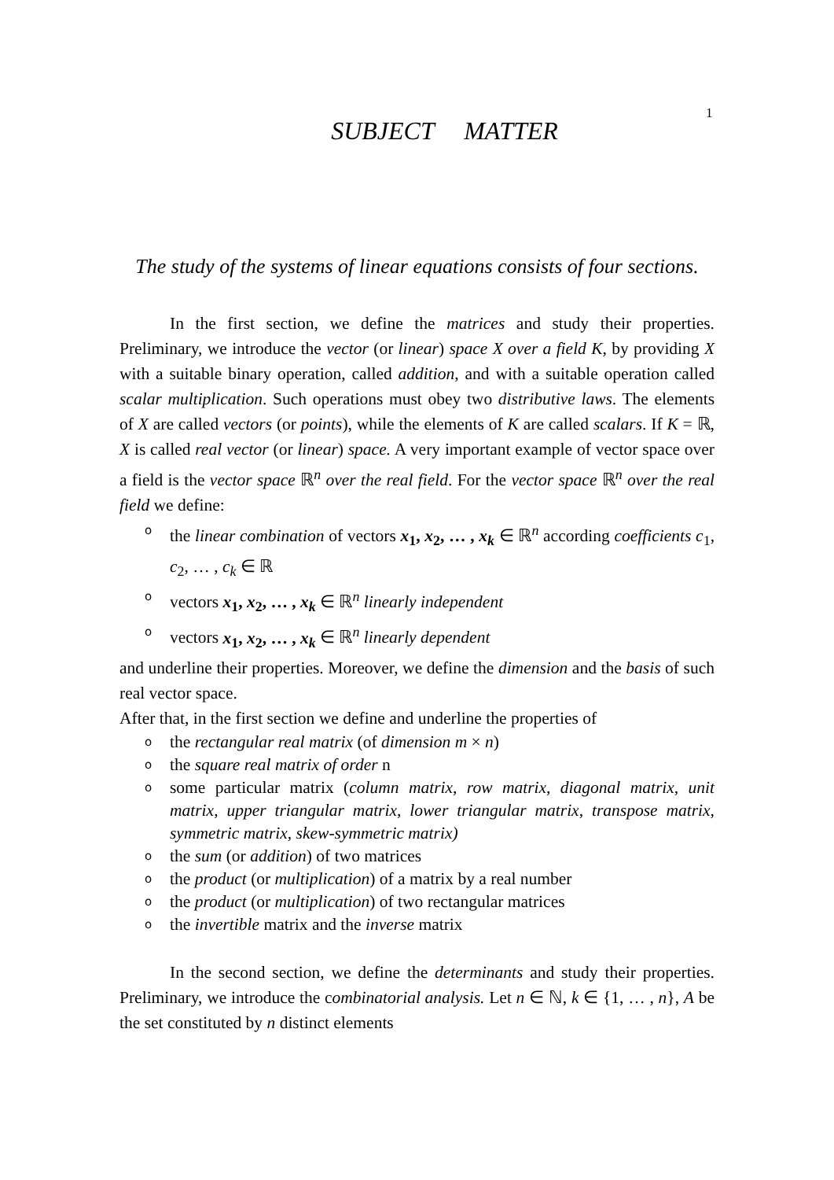1
SUBJECT MATTER
The study of the systems of linear equations consists of four sections.
In the first section, we define the matrices and study their properties. Preliminary, we introduce the vector (or linear) space X over a field K, by providing X with a suitable binary operation, called addition, and with a suitable operation called scalar multiplication. Such operations must obey two distributive laws. The elements of X are called vectors (or points), while the elements of K are called scalars. If K = ℝ, X is called real vector (or linear) space. A very important example of vector space over a field is the vector space ℝ<sup>n</sup> over the real field. For the vector space ℝ<sup>n</sup> over the real field we define:
o the linear combination of vectors x<sub>1</sub>, x<sub>2</sub>, … , x<sub>k</sub> ∈ ℝ<sup>n</sup> according coefficients c<sub>1</sub>, c<sub>2</sub>, … , c<sub>k</sub> ∈ ℝ
o vectors x<sub>1</sub>, x<sub>2</sub>, … , x<sub>k</sub> ∈ ℝ<sup>n</sup> linearly independent
o vectors x<sub>1</sub>, x<sub>2</sub>, … , x<sub>k</sub> ∈ ℝ<sup>n</sup> linearly dependent
and underline their properties. Moreover, we define the dimension and the basis of such real vector space.
After that, in the first section we define and underline the properties of
o the rectangular real matrix (of dimension m × n)
o the square real matrix of order n
o some particular matrix (column matrix, row matrix, diagonal matrix, unit matrix, upper triangular matrix, lower triangular matrix, transpose matrix, symmetric matrix, skew-symmetric matrix)
o the sum (or addition) of two matrices
o the product (or multiplication) of a matrix by a real number
o the product (or multiplication) of two rectangular matrices
o the invertible matrix and the inverse matrix
In the second section, we define the determinants and study their properties. Preliminary, we introduce the combinatorial analysis. Let n ∈ ℕ, k ∈ {1, … , n}, A be the set constituted by n distinct elements